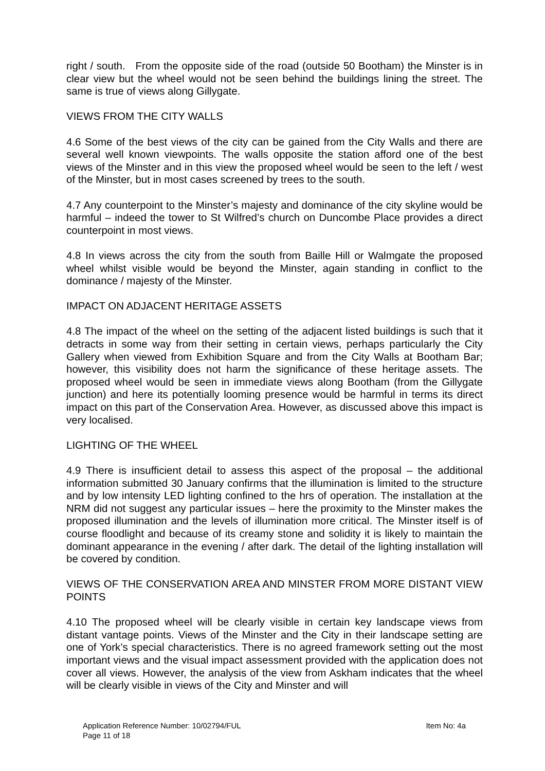right / south. From the opposite side of the road (outside 50 Bootham) the Minster is in clear view but the wheel would not be seen behind the buildings lining the street. The same is true of views along Gillygate.
VIEWS FROM THE CITY WALLS
4.6 Some of the best views of the city can be gained from the City Walls and there are several well known viewpoints. The walls opposite the station afford one of the best views of the Minster and in this view the proposed wheel would be seen to the left / west of the Minster, but in most cases screened by trees to the south.
4.7 Any counterpoint to the Minster’s majesty and dominance of the city skyline would be harmful – indeed the tower to St Wilfred’s church on Duncombe Place provides a direct counterpoint in most views.
4.8 In views across the city from the south from Baille Hill or Walmgate the proposed wheel whilst visible would be beyond the Minster, again standing in conflict to the dominance / majesty of the Minster.
IMPACT ON ADJACENT HERITAGE ASSETS
4.8 The impact of the wheel on the setting of the adjacent listed buildings is such that it detracts in some way from their setting in certain views, perhaps particularly the City Gallery when viewed from Exhibition Square and from the City Walls at Bootham Bar; however, this visibility does not harm the significance of these heritage assets. The proposed wheel would be seen in immediate views along Bootham (from the Gillygate junction) and here its potentially looming presence would be harmful in terms its direct impact on this part of the Conservation Area. However, as discussed above this impact is very localised.
LIGHTING OF THE WHEEL
4.9 There is insufficient detail to assess this aspect of the proposal – the additional information submitted 30 January confirms that the illumination is limited to the structure and by low intensity LED lighting confined to the hrs of operation. The installation at the NRM did not suggest any particular issues – here the proximity to the Minster makes the proposed illumination and the levels of illumination more critical. The Minster itself is of course floodlight and because of its creamy stone and solidity it is likely to maintain the dominant appearance in the evening / after dark. The detail of the lighting installation will be covered by condition.
VIEWS OF THE CONSERVATION AREA AND MINSTER FROM MORE DISTANT VIEW POINTS
4.10 The proposed wheel will be clearly visible in certain key landscape views from distant vantage points. Views of the Minster and the City in their landscape setting are one of York’s special characteristics. There is no agreed framework setting out the most important views and the visual impact assessment provided with the application does not cover all views. However, the analysis of the view from Askham indicates that the wheel will be clearly visible in views of the City and Minster and will
Application Reference Number: 10/02794/FUL Item No: 4a
Page 11 of 18